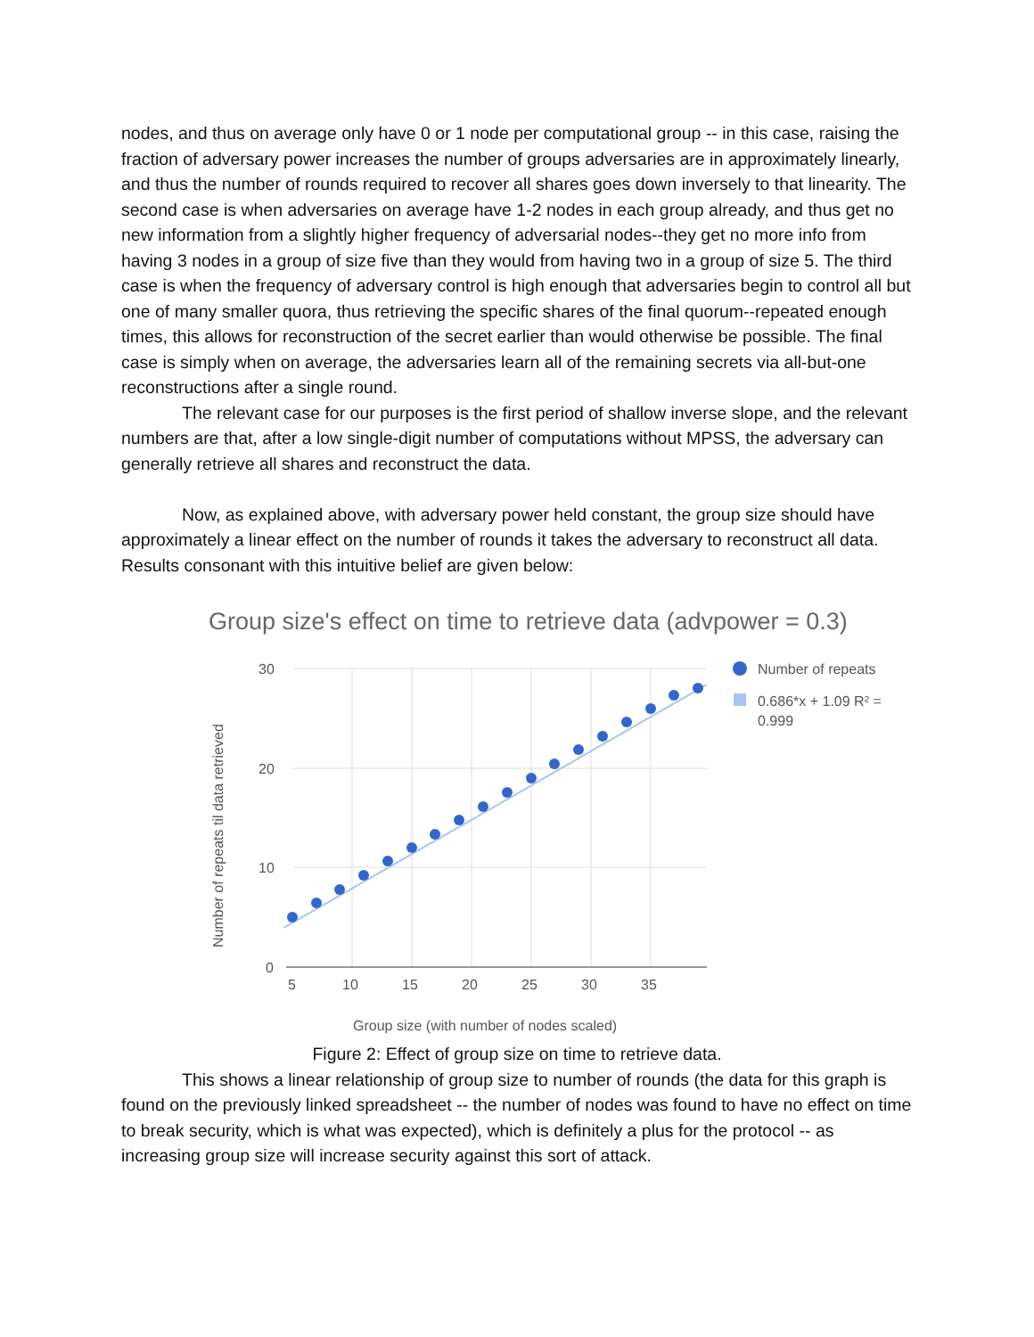nodes, and thus on average only have 0 or 1 node per computational group -- in this case, raising the fraction of adversary power increases the number of groups adversaries are in approximately linearly, and thus the number of rounds required to recover all shares goes down inversely to that linearity. The second case is when adversaries on average have 1-2 nodes in each group already, and thus get no new information from a slightly higher frequency of adversarial nodes--they get no more info from having 3 nodes in a group of size five than they would from having two in a group of size 5. The third case is when the frequency of adversary control is high enough that adversaries begin to control all but one of many smaller quora, thus retrieving the specific shares of the final quorum--repeated enough times, this allows for reconstruction of the secret earlier than would otherwise be possible. The final case is simply when on average, the adversaries learn all of the remaining secrets via all-but-one reconstructions after a single round.
The relevant case for our purposes is the first period of shallow inverse slope, and the relevant numbers are that, after a low single-digit number of computations without MPSS, the adversary can generally retrieve all shares and reconstruct the data.
Now, as explained above, with adversary power held constant, the group size should have approximately a linear effect on the number of rounds it takes the adversary to reconstruct all data. Results consonant with this intuitive belief are given below:
Group size's effect on time to retrieve data (advpower = 0.3)
30
20
10
0
5
10
15
20
25
30
35
Group size (with number of nodes scaled)
Number of repeats til data retrieved
Number of repeats
0.686*x + 1.09 R² =
0.999
Figure 2: Effect of group size on time to retrieve data.
This shows a linear relationship of group size to number of rounds (the data for this graph is found on the previously linked spreadsheet -- the number of nodes was found to have no effect on time to break security, which is what was expected), which is definitely a plus for the protocol -- as increasing group size will increase security against this sort of attack.